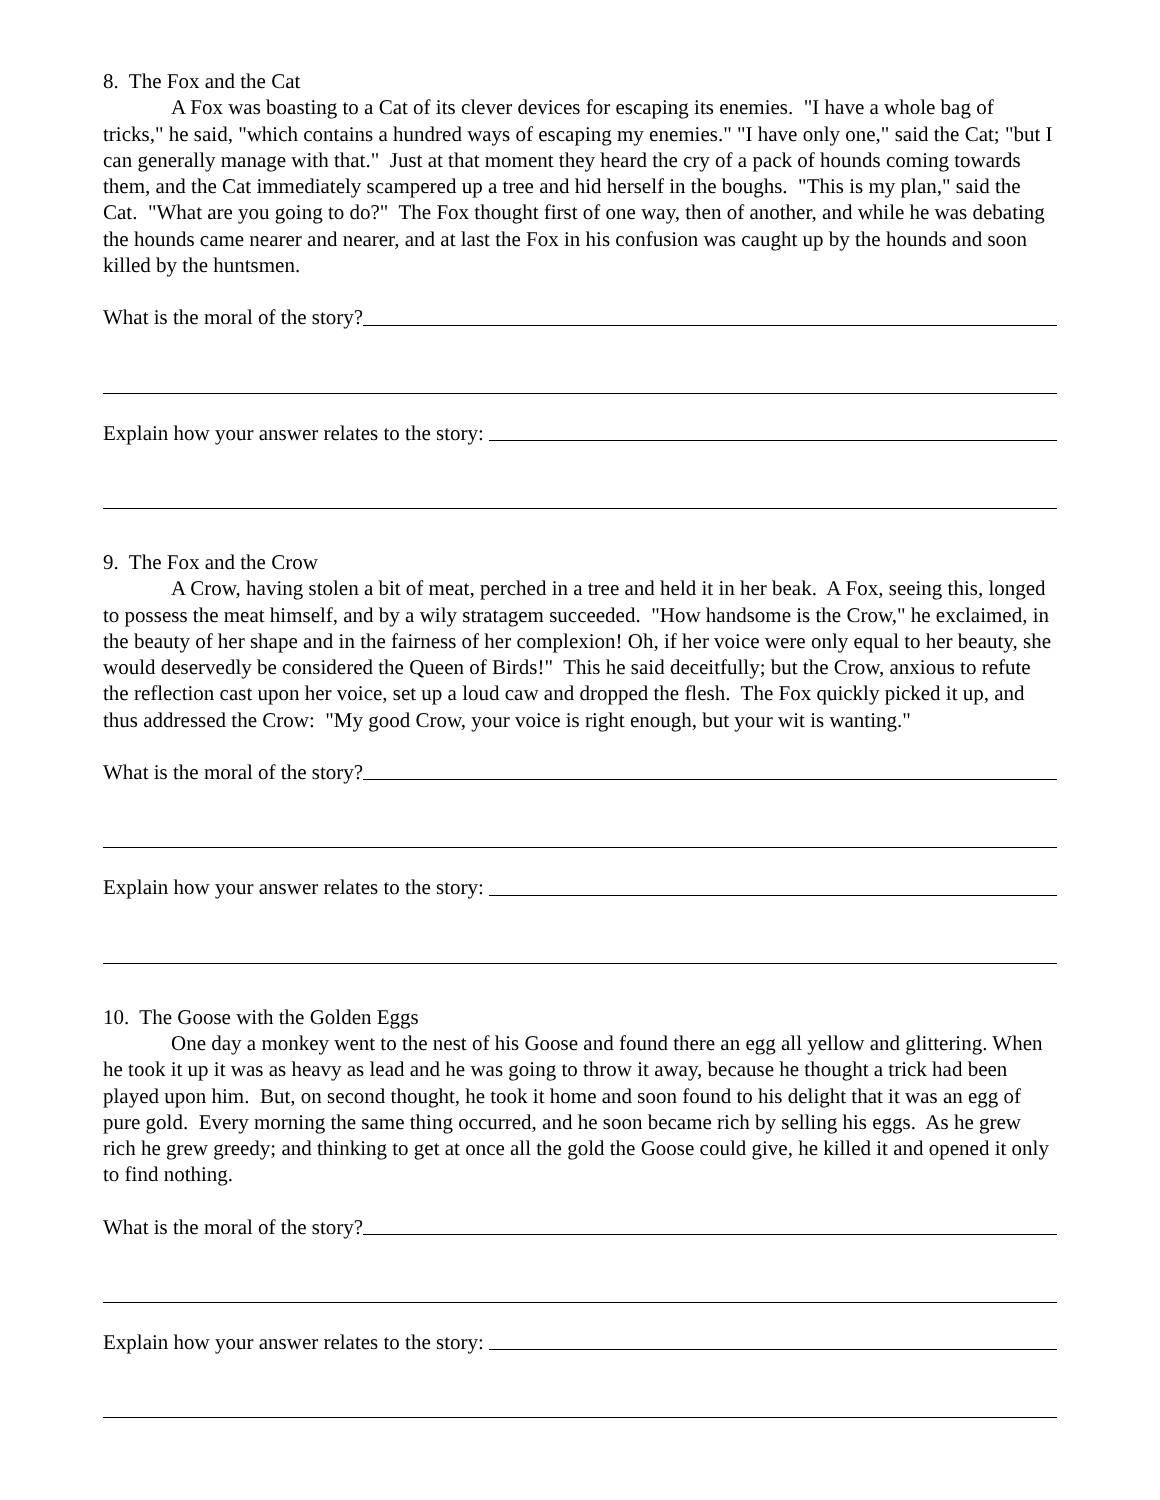8. The Fox and the Cat
A Fox was boasting to a Cat of its clever devices for escaping its enemies. "I have a whole bag of tricks," he said, "which contains a hundred ways of escaping my enemies." "I have only one," said the Cat; "but I can generally manage with that." Just at that moment they heard the cry of a pack of hounds coming towards them, and the Cat immediately scampered up a tree and hid herself in the boughs. "This is my plan," said the Cat. "What are you going to do?" The Fox thought first of one way, then of another, and while he was debating the hounds came nearer and nearer, and at last the Fox in his confusion was caught up by the hounds and soon killed by the huntsmen.
What is the moral of the story?
Explain how your answer relates to the story:
9. The Fox and the Crow
A Crow, having stolen a bit of meat, perched in a tree and held it in her beak. A Fox, seeing this, longed to possess the meat himself, and by a wily stratagem succeeded. "How handsome is the Crow," he exclaimed, in the beauty of her shape and in the fairness of her complexion! Oh, if her voice were only equal to her beauty, she would deservedly be considered the Queen of Birds!" This he said deceitfully; but the Crow, anxious to refute the reflection cast upon her voice, set up a loud caw and dropped the flesh. The Fox quickly picked it up, and thus addressed the Crow: "My good Crow, your voice is right enough, but your wit is wanting."
What is the moral of the story?
Explain how your answer relates to the story:
10. The Goose with the Golden Eggs
One day a monkey went to the nest of his Goose and found there an egg all yellow and glittering. When he took it up it was as heavy as lead and he was going to throw it away, because he thought a trick had been played upon him. But, on second thought, he took it home and soon found to his delight that it was an egg of pure gold. Every morning the same thing occurred, and he soon became rich by selling his eggs. As he grew rich he grew greedy; and thinking to get at once all the gold the Goose could give, he killed it and opened it only to find nothing.
What is the moral of the story?
Explain how your answer relates to the story: